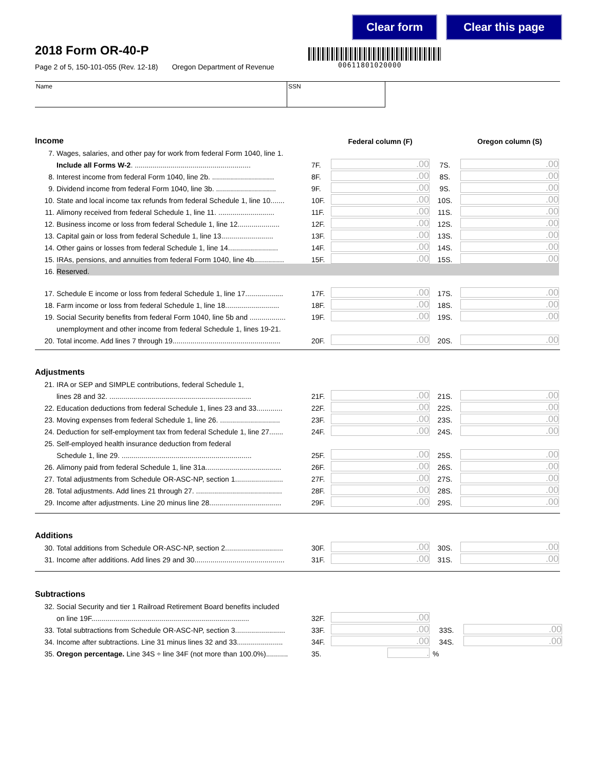Clear form Clear this page
2018 Form OR-40-P
Page 2 of 5, 150-101-055 (Rev. 12-18) Oregon Department of Revenue
00611801020000
Name SSN
| Income | | | Federal column (F) | | Oregon column (S) |
| 7. | Wages, salaries, and other pay for work from federal Form 1040, line 1. | | | | |
| | Include all Forms W-2 . .......................................................... | 7F. | .00 | 7S. | .00 |
| 8. | Interest income from federal Form 1040, line 2b. ............................... | 8F. | .00 | 8S. | .00 |
| 9. | Dividend income from federal Form 1040, line 3b. .............................. | 9F. | .00 | 9S. | .00 |
| 10. | State and local income tax refunds from federal Schedule 1, line 10....... | 10F. | .00 | 10S. | .00 |
| 11. | Alimony received from federal Schedule 1, line 11. ............................ | 11F. | .00 | 11S. | .00 |
| 12. | Business income or loss from federal Schedule 1, line 12..................... | 12F. | .00 | 12S. | .00 |
| 13. | Capital gain or loss from federal Schedule 1, line 13.......................... | 13F. | .00 | 13S. | .00 |
| 14. | Other gains or losses from federal Schedule 1, line 14......................... | 14F. | .00 | 14S. | .00 |
| 15. | IRAs, pensions, and annuities from federal Form 1040, line 4b............... | 15F. | .00 | 15S. | .00 |
| 16. | Reserved. | | | | |
| 17. | Schedule E income or loss from federal Schedule 1, line 17................... | 17F. | .00 | 17S. | .00 |
| 18. | Farm income or loss from federal Schedule 1, line 18........................... | 18F. | .00 | 18S. | .00 |
| 19. | Social Security benefits from federal Form 1040, line 5b and .................. | 19F. | .00 | 19S. | .00 |
| | unemployment and other income from federal Schedule 1, lines 19-21. | | | | |
| 20. | Total income. Add lines 7 through 19...................................................... | 20F. | .00 | 20S. | .00 |
| Adjustments | | | | | |
| 21. | IRA or SEP and SIMPLE contributions, federal Schedule 1, | | | | |
| | lines 28 and 32. ....................................................................... | 21F. | .00 | 21S. | .00 |
| 22. | Education deductions from federal Schedule 1, lines 23 and 33............. | 22F. | .00 | 22S. | .00 |
| 23. | Moving expenses from federal Schedule 1, line 26. .............................. | 23F. | .00 | 23S. | .00 |
| 24. | Deduction for self-employment tax from federal Schedule 1, line 27....... | 24F. | .00 | 24S. | .00 |
| 25. | Self-employed health insurance deduction from federal | | | | |
| | Schedule 1, line 29. ................................................................. | 25F. | .00 | 25S. | .00 |
| 26. | Alimony paid from federal Schedule 1, line 31a...................................... | 26F. | .00 | 26S. | .00 |
| 27. | Total adjustments from Schedule OR-ASC-NP, section 1........................ | 27F. | .00 | 27S. | .00 |
| 28. | Total adjustments. Add lines 21 through 27. ........................................... | 28F. | .00 | 28S. | .00 |
| 29. | Income after adjustments. Line 20 minus line 28.................................... | 29F. | .00 | 29S. | .00 |
| Additions | | | | | |
| 30. | Total additions from Schedule OR-ASC-NP, section 2............................. | 30F. | .00 | 30S. | .00 |
| 31. | Income after additions. Add lines 29 and 30............................................. | 31F. | .00 | 31S. | .00 |
| Subtractions | | | | | |
| 32. | Social Security and tier 1 Railroad Retirement Board benefits included | | | | |
| | on line 19F............................................................................... | 32F. | .00 | | |
| 33. | Total subtractions from Schedule OR-ASC-NP, section 3......................... | 33F. | .00 | 33S. | .00 |
| 34. | Income after subtractions. Line 31 minus lines 32 and 33....................... | 34F. | .00 | 34S. | .00 |
| 35. | Oregon percentage. Line 34S ÷ line 34F (not more than 100.0%)........... | 35. | . | % | |